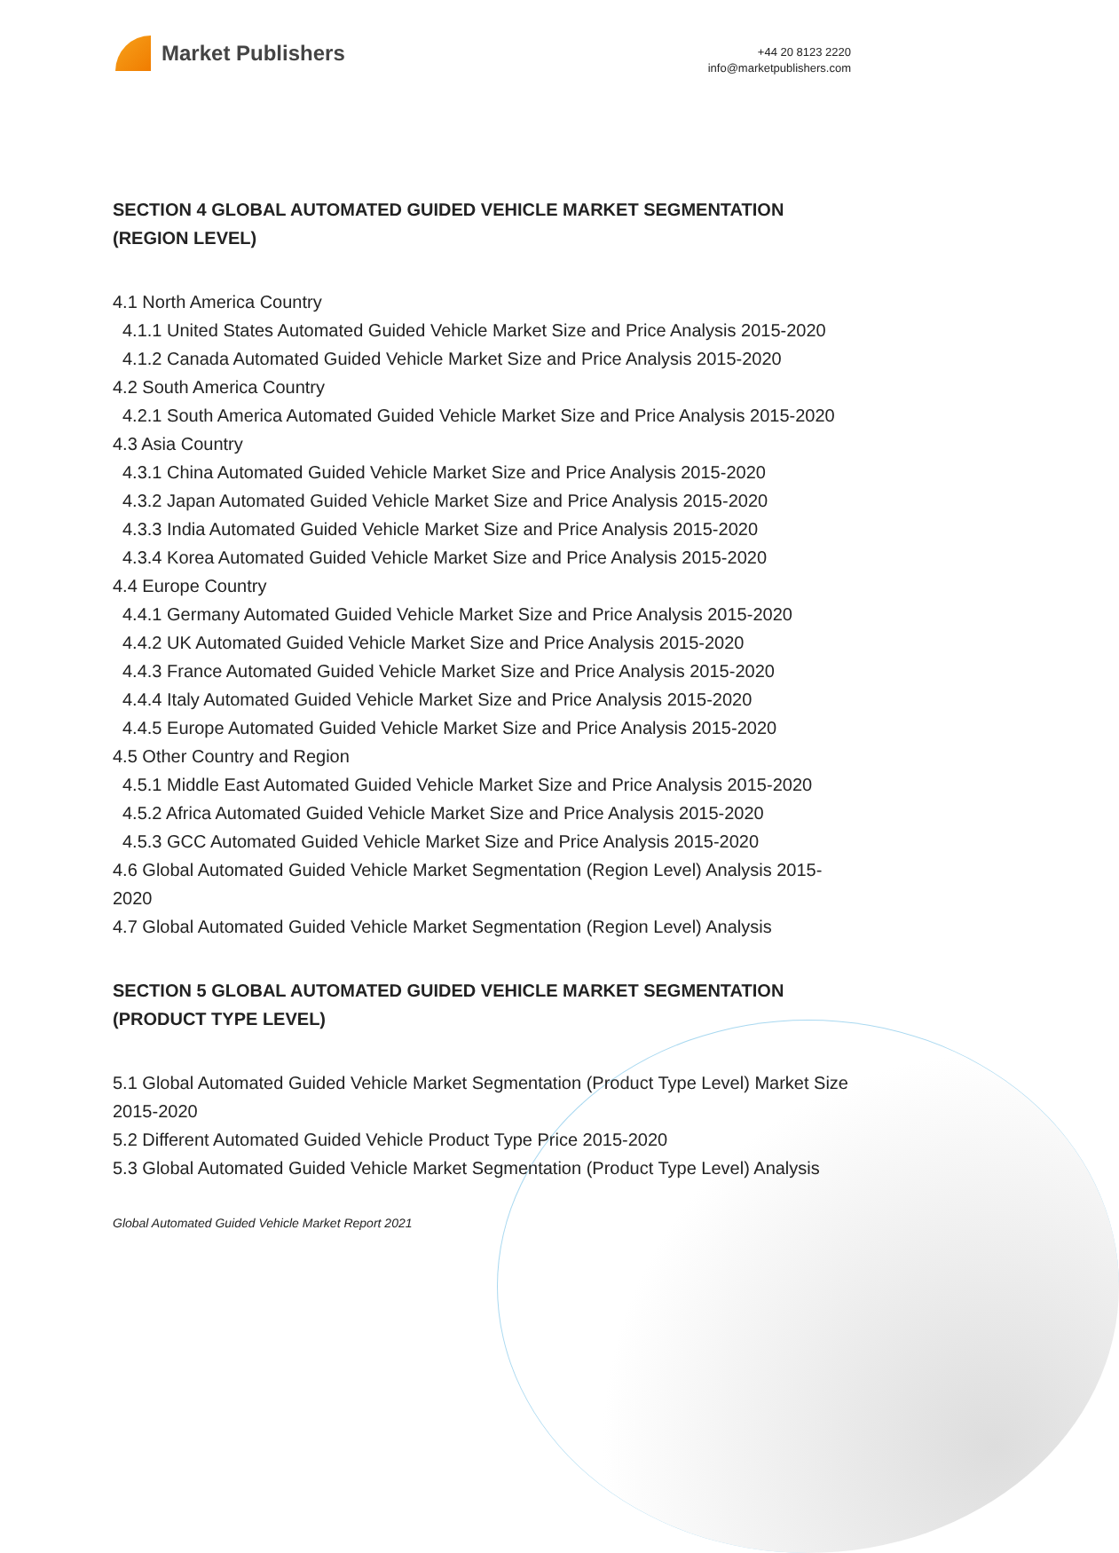Market Publishers
+44 20 8123 2220
info@marketpublishers.com
SECTION 4 GLOBAL AUTOMATED GUIDED VEHICLE MARKET SEGMENTATION (REGION LEVEL)
4.1 North America Country
4.1.1 United States Automated Guided Vehicle Market Size and Price Analysis 2015-2020
4.1.2 Canada Automated Guided Vehicle Market Size and Price Analysis 2015-2020
4.2 South America Country
4.2.1 South America Automated Guided Vehicle Market Size and Price Analysis 2015-2020
4.3 Asia Country
4.3.1 China Automated Guided Vehicle Market Size and Price Analysis 2015-2020
4.3.2 Japan Automated Guided Vehicle Market Size and Price Analysis 2015-2020
4.3.3 India Automated Guided Vehicle Market Size and Price Analysis 2015-2020
4.3.4 Korea Automated Guided Vehicle Market Size and Price Analysis 2015-2020
4.4 Europe Country
4.4.1 Germany Automated Guided Vehicle Market Size and Price Analysis 2015-2020
4.4.2 UK Automated Guided Vehicle Market Size and Price Analysis 2015-2020
4.4.3 France Automated Guided Vehicle Market Size and Price Analysis 2015-2020
4.4.4 Italy Automated Guided Vehicle Market Size and Price Analysis 2015-2020
4.4.5 Europe Automated Guided Vehicle Market Size and Price Analysis 2015-2020
4.5 Other Country and Region
4.5.1 Middle East Automated Guided Vehicle Market Size and Price Analysis 2015-2020
4.5.2 Africa Automated Guided Vehicle Market Size and Price Analysis 2015-2020
4.5.3 GCC Automated Guided Vehicle Market Size and Price Analysis 2015-2020
4.6 Global Automated Guided Vehicle Market Segmentation (Region Level) Analysis 2015-2020
4.7 Global Automated Guided Vehicle Market Segmentation (Region Level) Analysis
SECTION 5 GLOBAL AUTOMATED GUIDED VEHICLE MARKET SEGMENTATION (PRODUCT TYPE LEVEL)
5.1 Global Automated Guided Vehicle Market Segmentation (Product Type Level) Market Size 2015-2020
5.2 Different Automated Guided Vehicle Product Type Price 2015-2020
5.3 Global Automated Guided Vehicle Market Segmentation (Product Type Level) Analysis
Global Automated Guided Vehicle Market Report 2021